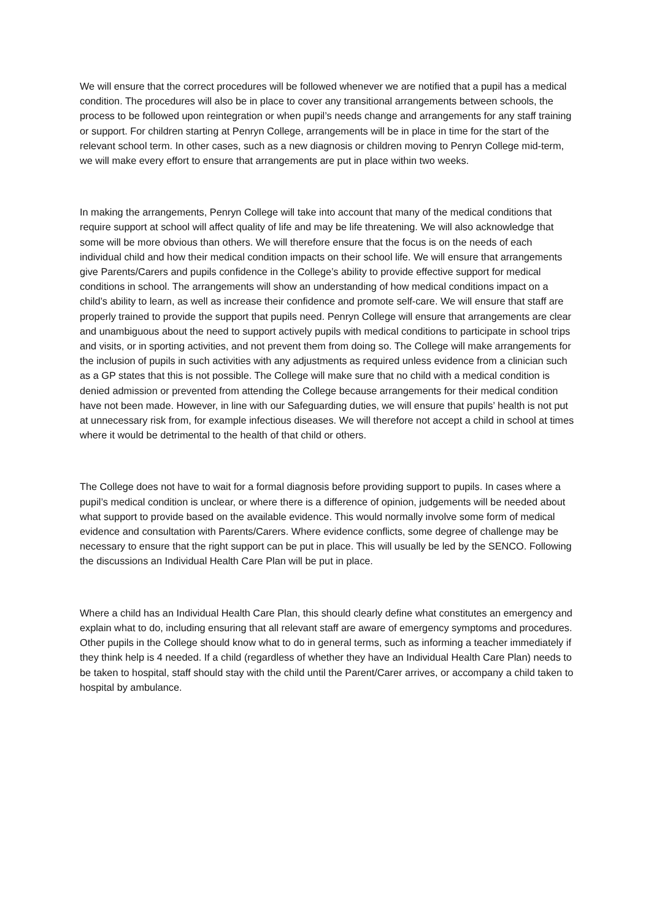We will ensure that the correct procedures will be followed whenever we are notified that a pupil has a medical condition. The procedures will also be in place to cover any transitional arrangements between schools, the process to be followed upon reintegration or when pupil’s needs change and arrangements for any staff training or support. For children starting at Penryn College, arrangements will be in place in time for the start of the relevant school term. In other cases, such as a new diagnosis or children moving to Penryn College mid-term, we will make every effort to ensure that arrangements are put in place within two weeks.
In making the arrangements, Penryn College will take into account that many of the medical conditions that require support at school will affect quality of life and may be life threatening. We will also acknowledge that some will be more obvious than others. We will therefore ensure that the focus is on the needs of each individual child and how their medical condition impacts on their school life. We will ensure that arrangements give Parents/Carers and pupils confidence in the College’s ability to provide effective support for medical conditions in school. The arrangements will show an understanding of how medical conditions impact on a child’s ability to learn, as well as increase their confidence and promote self-care. We will ensure that staff are properly trained to provide the support that pupils need. Penryn College will ensure that arrangements are clear and unambiguous about the need to support actively pupils with medical conditions to participate in school trips and visits, or in sporting activities, and not prevent them from doing so. The College will make arrangements for the inclusion of pupils in such activities with any adjustments as required unless evidence from a clinician such as a GP states that this is not possible. The College will make sure that no child with a medical condition is denied admission or prevented from attending the College because arrangements for their medical condition have not been made. However, in line with our Safeguarding duties, we will ensure that pupils’ health is not put at unnecessary risk from, for example infectious diseases. We will therefore not accept a child in school at times where it would be detrimental to the health of that child or others.
The College does not have to wait for a formal diagnosis before providing support to pupils. In cases where a pupil’s medical condition is unclear, or where there is a difference of opinion, judgements will be needed about what support to provide based on the available evidence. This would normally involve some form of medical evidence and consultation with Parents/Carers. Where evidence conflicts, some degree of challenge may be necessary to ensure that the right support can be put in place. This will usually be led by the SENCO. Following the discussions an Individual Health Care Plan will be put in place.
Where a child has an Individual Health Care Plan, this should clearly define what constitutes an emergency and explain what to do, including ensuring that all relevant staff are aware of emergency symptoms and procedures. Other pupils in the College should know what to do in general terms, such as informing a teacher immediately if they think help is 4 needed. If a child (regardless of whether they have an Individual Health Care Plan) needs to be taken to hospital, staff should stay with the child until the Parent/Carer arrives, or accompany a child taken to hospital by ambulance.